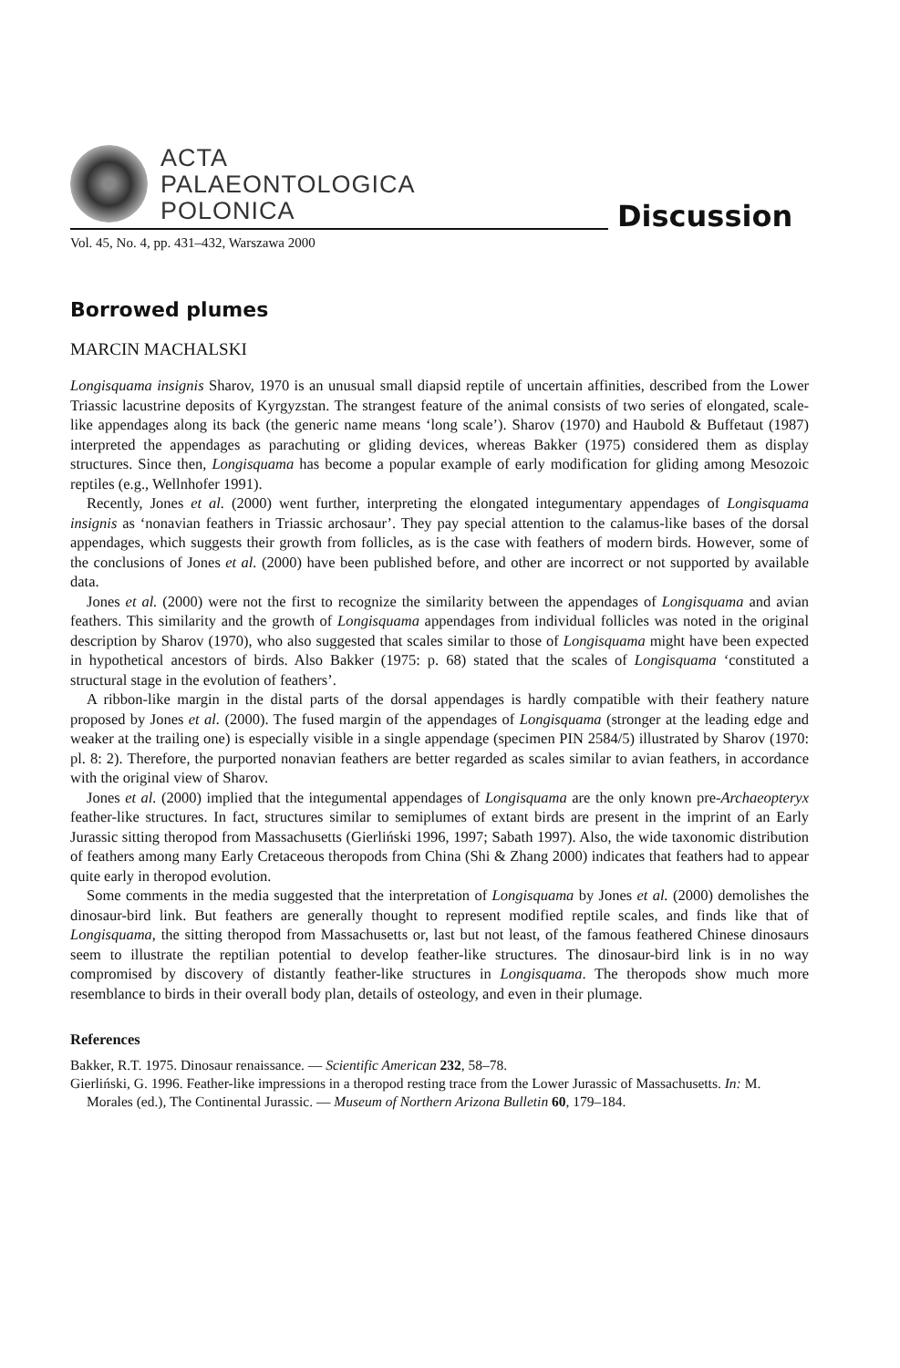ACTA
PALAEONTOLOGICA
POLONICA
Discussion
Vol. 45, No. 4, pp. 431–432, Warszawa 2000
Borrowed plumes
MARCIN MACHALSKI
Longisquama insignis Sharov, 1970 is an unusual small diapsid reptile of uncertain affinities, described from the Lower Triassic lacustrine deposits of Kyrgyzstan. The strangest feature of the animal consists of two series of elongated, scale-like appendages along its back (the generic name means ‘long scale’). Sharov (1970) and Haubold & Buffetaut (1987) interpreted the appendages as parachuting or gliding devices, whereas Bakker (1975) considered them as display structures. Since then, Longisquama has become a popular example of early modification for gliding among Mesozoic reptiles (e.g., Wellnhofer 1991).
Recently, Jones et al. (2000) went further, interpreting the elongated integumentary appendages of Longisquama insignis as ‘nonavian feathers in Triassic archosaur’. They pay special attention to the calamus-like bases of the dorsal appendages, which suggests their growth from follicles, as is the case with feathers of modern birds. However, some of the conclusions of Jones et al. (2000) have been published before, and other are incorrect or not supported by available data.
Jones et al. (2000) were not the first to recognize the similarity between the appendages of Longisquama and avian feathers. This similarity and the growth of Longisquama appendages from individual follicles was noted in the original description by Sharov (1970), who also suggested that scales similar to those of Longisquama might have been expected in hypothetical ancestors of birds. Also Bakker (1975: p. 68) stated that the scales of Longisquama ‘constituted a structural stage in the evolution of feathers’.
A ribbon-like margin in the distal parts of the dorsal appendages is hardly compatible with their feathery nature proposed by Jones et al. (2000). The fused margin of the appendages of Longisquama (stronger at the leading edge and weaker at the trailing one) is especially visible in a single appendage (specimen PIN 2584/5) illustrated by Sharov (1970: pl. 8: 2). Therefore, the purported nonavian feathers are better regarded as scales similar to avian feathers, in accordance with the original view of Sharov.
Jones et al. (2000) implied that the integumental appendages of Longisquama are the only known pre-Archaeopteryx feather-like structures. In fact, structures similar to semiplumes of extant birds are present in the imprint of an Early Jurassic sitting theropod from Massachusetts (Gierliński 1996, 1997; Sabath 1997). Also, the wide taxonomic distribution of feathers among many Early Cretaceous theropods from China (Shi & Zhang 2000) indicates that feathers had to appear quite early in theropod evolution.
Some comments in the media suggested that the interpretation of Longisquama by Jones et al. (2000) demolishes the dinosaur-bird link. But feathers are generally thought to represent modified reptile scales, and finds like that of Longisquama, the sitting theropod from Massachusetts or, last but not least, of the famous feathered Chinese dinosaurs seem to illustrate the reptilian potential to develop feather-like structures. The dinosaur-bird link is in no way compromised by discovery of distantly feather-like structures in Longisquama. The theropods show much more resemblance to birds in their overall body plan, details of osteology, and even in their plumage.
References
Bakker, R.T. 1975. Dinosaur renaissance. — Scientific American 232, 58–78.
Gierliński, G. 1996. Feather-like impressions in a theropod resting trace from the Lower Jurassic of Massachusetts. In: M. Morales (ed.), The Continental Jurassic. — Museum of Northern Arizona Bulletin 60, 179–184.